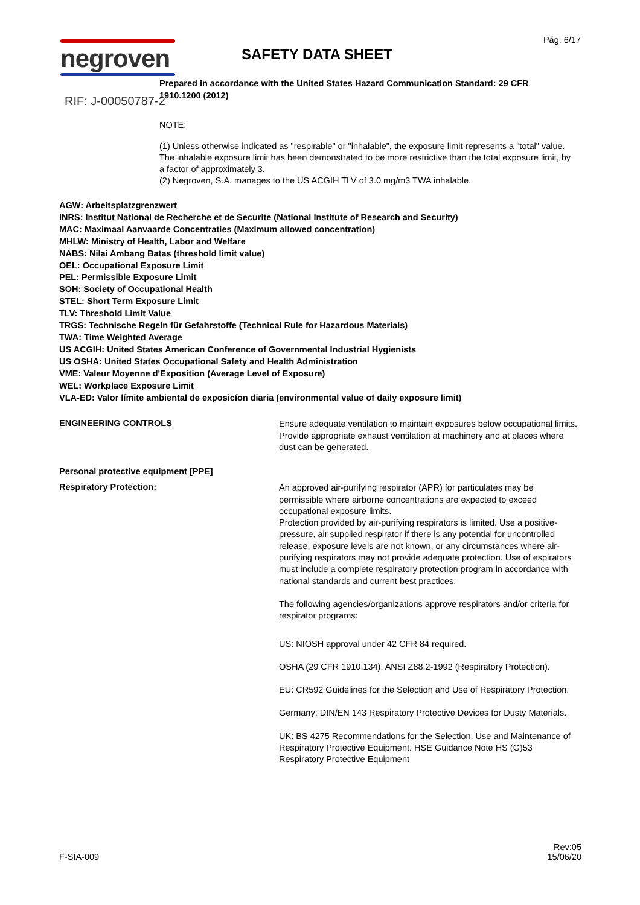negroven
RIF: J-00050787-2
Pág. 6/17
SAFETY DATA SHEET
Prepared in accordance with the United States Hazard Communication Standard: 29 CFR 1910.1200 (2012)
NOTE:
(1) Unless otherwise indicated as "respirable" or "inhalable", the exposure limit represents a "total" value. The inhalable exposure limit has been demonstrated to be more restrictive than the total exposure limit, by a factor of approximately 3.
(2) Negroven, S.A. manages to the US ACGIH TLV of 3.0 mg/m3 TWA inhalable.
AGW: Arbeitsplatzgrenzwert
INRS: Institut National de Recherche et de Securite (National Institute of Research and Security)
MAC: Maximaal Aanvaarde Concentraties (Maximum allowed concentration)
MHLW: Ministry of Health, Labor and Welfare
NABS: Nilai Ambang Batas (threshold limit value)
OEL: Occupational Exposure Limit
PEL: Permissible Exposure Limit
SOH: Society of Occupational Health
STEL: Short Term Exposure Limit
TLV: Threshold Limit Value
TRGS: Technische Regeln für Gefahrstoffe (Technical Rule for Hazardous Materials)
TWA: Time Weighted Average
US ACGIH: United States American Conference of Governmental Industrial Hygienists
US OSHA: United States Occupational Safety and Health Administration
VME: Valeur Moyenne d'Exposition (Average Level of Exposure)
WEL: Workplace Exposure Limit
VLA-ED: Valor límite ambiental de exposicíon diaria (environmental value of daily exposure limit)
ENGINEERING CONTROLS
Ensure adequate ventilation to maintain exposures below occupational limits.
Provide appropriate exhaust ventilation at machinery and at places where dust can be generated.
Personal protective equipment [PPE]
Respiratory Protection:
An approved air-purifying respirator (APR) for particulates may be permissible where airborne concentrations are expected to exceed occupational exposure limits.
Protection provided by air-purifying respirators is limited. Use a positive-pressure, air supplied respirator if there is any potential for uncontrolled release, exposure levels are not known, or any circumstances where air-purifying respirators may not provide adequate protection. Use of espirators must include a complete respiratory protection program in accordance with national standards and current best practices.
The following agencies/organizations approve respirators and/or criteria for respirator programs:
US: NIOSH approval under 42 CFR 84 required.
OSHA (29 CFR 1910.134). ANSI Z88.2-1992 (Respiratory Protection).
EU: CR592 Guidelines for the Selection and Use of Respiratory Protection.
Germany: DIN/EN 143 Respiratory Protective Devices for Dusty Materials.
UK: BS 4275 Recommendations for the Selection, Use and Maintenance of Respiratory Protective Equipment. HSE Guidance Note HS (G)53 Respiratory Protective Equipment
F-SIA-009
Rev:05
15/06/20